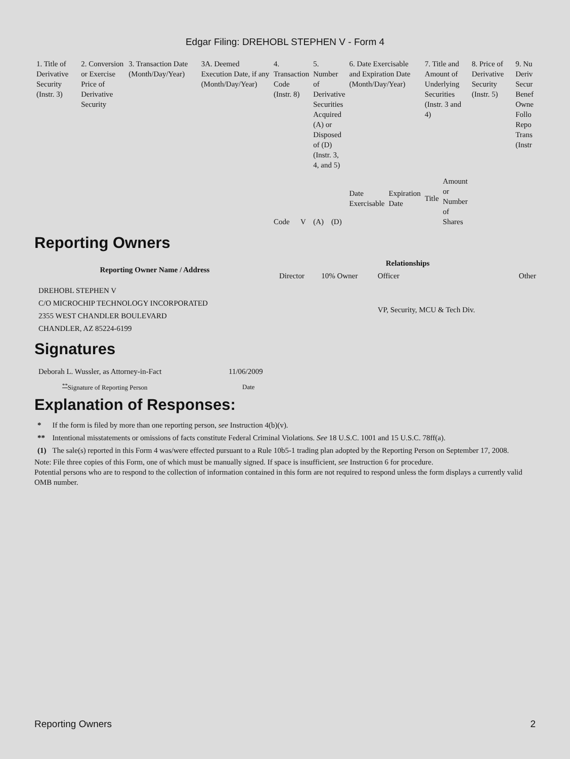Edgar Filing: DREHOBL STEPHEN V - Form 4
| 1. Title of Derivative Security (Instr. 3) | 2. Conversion or Exercise Price of Derivative Security | 3. Transaction Date (Month/Day/Year) | 3A. Deemed Execution Date, if any (Month/Day/Year) | 4. Transaction Code (Instr. 8) | | 5. Number of Derivative Securities Acquired (A) or Disposed of (D) (Instr. 3, 4, and 5) | | 6. Date Exercisable and Expiration Date (Month/Day/Year) | | 7. Title and Amount of Underlying Securities (Instr. 3 and 4) | | 8. Price of Derivative Security (Instr. 5) | 9. Nu Deriv Secur Benef Owne Follo Repo Trans (Instr |
| | | | | Code | V | (A) | (D) | Date Exercisable | Expiration Date | Title | Amount or Number of Shares | | |
Reporting Owners
| Reporting Owner Name / Address | Relationships | | | |
| --- | --- | --- | --- | --- |
| | Director | 10% Owner | Officer | Other |
| DREHOBL STEPHEN V C/O MICROCHIP TECHNOLOGY INCORPORATED 2355 WEST CHANDLER BOULEVARD CHANDLER, AZ 85224-6199 | | | VP, Security, MCU & Tech Div. | |
Signatures
| Deborah L. Wussler, as Attorney-in-Fact | 11/06/2009 |
| <sup>**</sup> Signature of Reporting Person | Date |
Explanation of Responses:
| * | If the form is filed by more than one reporting person, see Instruction 4(b)(v). |
| ** | Intentional misstatements or omissions of facts constitute Federal Criminal Violations. See 18 U.S.C. 1001 and 15 U.S.C. 78ff(a). |
| (1) | The sale(s) reported in this Form 4 was/were effected pursuant to a Rule 10b5-1 trading plan adopted by the Reporting Person on September 17, 2008. |
Note: File three copies of this Form, one of which must be manually signed. If space is insufficient, see Instruction 6 for procedure.
Potential persons who are to respond to the collection of information contained in this form are not required to respond unless the form displays a currently valid OMB number.
Reporting Owners 2